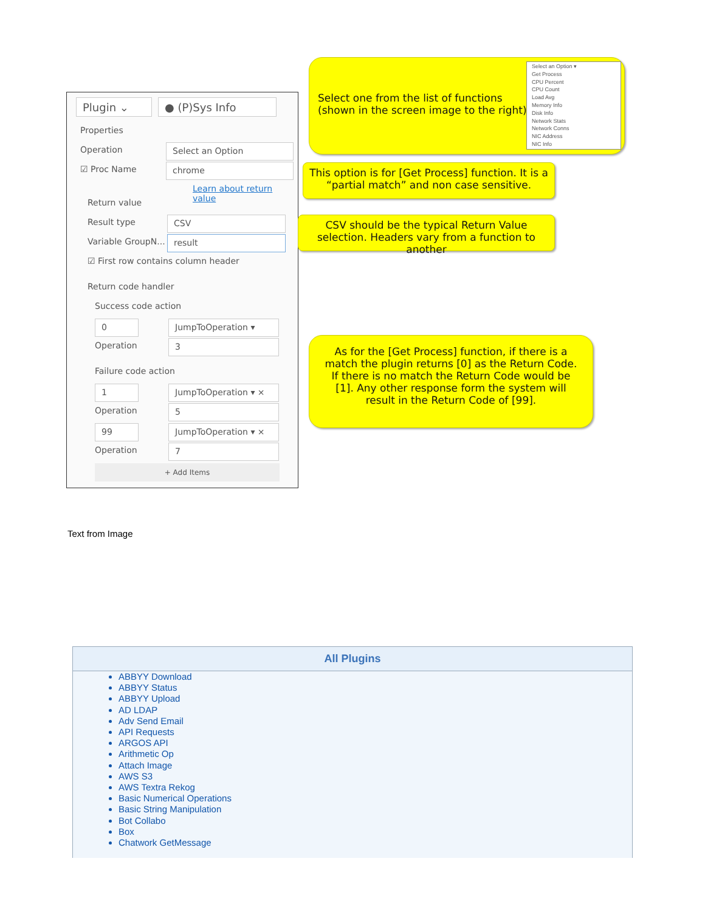Plugin ⌄ ● (P)Sys Info
Properties
Operation Select an Option
☑ Proc Name chrome
Learn about return value
Return value
Result type CSV
Variable GroupN... result
☑ First row contains column header
Return code handler
Success code action
0 JumpToOperation ▾
Operation 3
Failure code action
1 JumpToOperation ▾ ×
Operation 5
99 JumpToOperation ▾ ×
Operation 7
+ Add Items
Select one from the list of functions
(shown in the screen image to the right)
Select an Option ▾
Get Process
CPU Percent
CPU Count
Load Avg
Memory Info
Disk Info
Network Stats
Network Conns
NIC Address
NIC Info
This option is for [Get Process] function. It is a “partial match” and non case sensitive.
CSV should be the typical Return Value selection. Headers vary from a function to another
As for the [Get Process] function, if there is a match the plugin returns [0] as the Return Code. If there is no match the Return Code would be [1]. Any other response form the system will result in the Return Code of [99].
Text from Image
All Plugins
ABBYY Download
ABBYY Status
ABBYY Upload
AD LDAP
Adv Send Email
API Requests
ARGOS API
Arithmetic Op
Attach Image
AWS S3
AWS Textra Rekog
Basic Numerical Operations
Basic String Manipulation
Bot Collabo
Box
Chatwork GetMessage